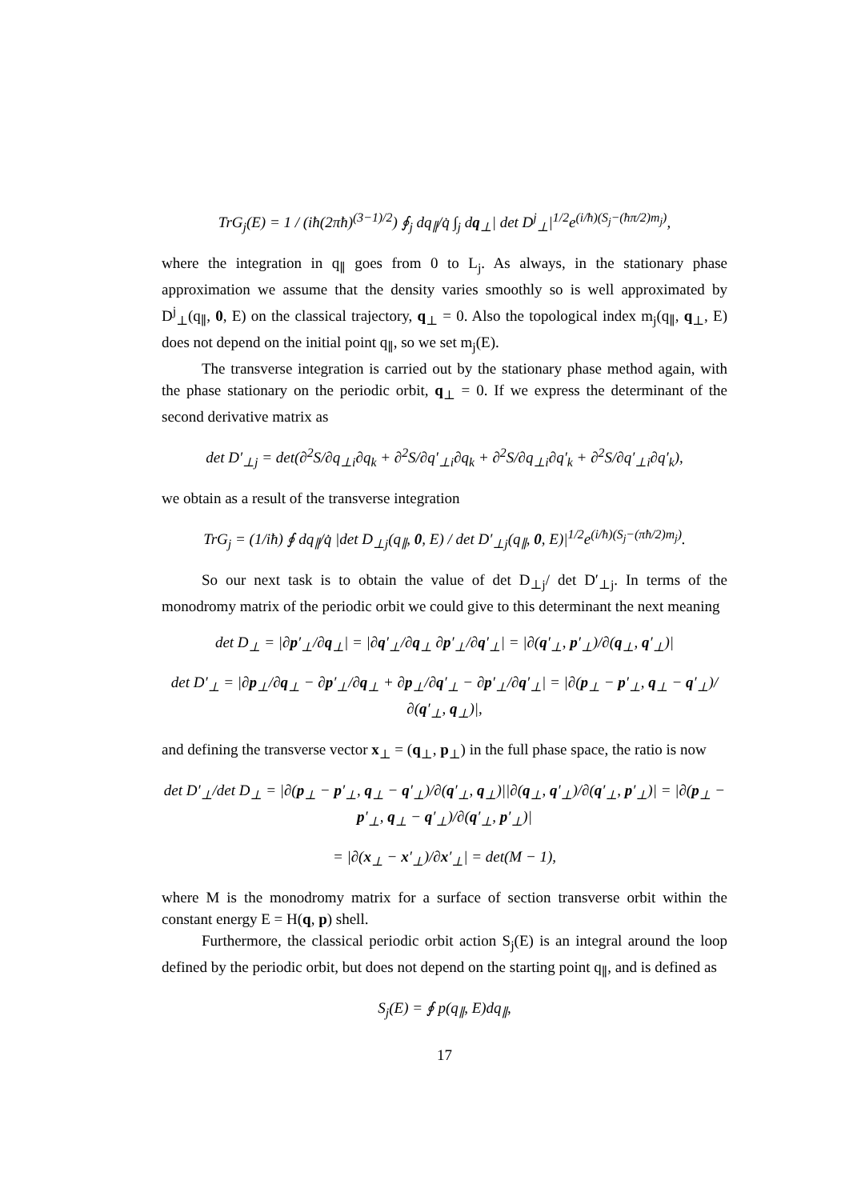TrG<sub>j</sub>(E) = 1 / (iħ(2πħ)<sup>(3−1)/2</sup>) ∮<sub>j</sub> dq<sub>∥</sub>/q̇ ∫<sub>j</sub> dq<sub>⊥</sub>| det D<sup>j</sup><sub>⊥</sub>|<sup>1/2</sup>e<sup>(i/ħ)(S<sub>j</sub>−(ħπ/2)m<sub>j</sub>)</sup>,
where the integration in q<sub>∥</sub> goes from 0 to L<sub>j</sub>. As always, in the stationary phase approximation we assume that the density varies smoothly so is well approximated by D<sup>j</sup><sub>⊥</sub>(q<sub>∥</sub>, 0, E) on the classical trajectory, q<sub>⊥</sub> = 0. Also the topological index m<sub>j</sub>(q<sub>∥</sub>, q<sub>⊥</sub>, E) does not depend on the initial point q<sub>∥</sub>, so we set m<sub>j</sub>(E).
The transverse integration is carried out by the stationary phase method again, with the phase stationary on the periodic orbit, q<sub>⊥</sub> = 0. If we express the determinant of the second derivative matrix as
det D′<sub>⊥j</sub> = det(∂<sup>2</sup>S/∂q<sub>⊥i</sub>∂q<sub>k</sub> + ∂<sup>2</sup>S/∂q′<sub>⊥i</sub>∂q<sub>k</sub> + ∂<sup>2</sup>S/∂q<sub>⊥i</sub>∂q′<sub>k</sub> + ∂<sup>2</sup>S/∂q′<sub>⊥i</sub>∂q′<sub>k</sub>),
we obtain as a result of the transverse integration
TrG<sub>j</sub> = (1/iħ) ∮ dq<sub>∥</sub>/q̇ |det D<sub>⊥j</sub>(q<sub>∥</sub>, 0, E) / det D′<sub>⊥j</sub>(q<sub>∥</sub>, 0, E)|<sup>1/2</sup>e<sup>(i/ħ)(S<sub>j</sub>−(πħ/2)m<sub>j</sub>)</sup>.
So our next task is to obtain the value of det D<sub>⊥j</sub>/ det D′<sub>⊥j</sub>. In terms of the monodromy matrix of the periodic orbit we could give to this determinant the next meaning
det D<sub>⊥</sub> = |∂p′<sub>⊥</sub>/∂q<sub>⊥</sub>| = |∂q′<sub>⊥</sub>/∂q<sub>⊥</sub> ∂p′<sub>⊥</sub>/∂q′<sub>⊥</sub>| = |∂(q′<sub>⊥</sub>, p′<sub>⊥</sub>)/∂(q<sub>⊥</sub>, q′<sub>⊥</sub>)|
det D′<sub>⊥</sub> = |∂p<sub>⊥</sub>/∂q<sub>⊥</sub> − ∂p′<sub>⊥</sub>/∂q<sub>⊥</sub> + ∂p<sub>⊥</sub>/∂q′<sub>⊥</sub> − ∂p′<sub>⊥</sub>/∂q′<sub>⊥</sub>| = |∂(p<sub>⊥</sub> − p′<sub>⊥</sub>, q<sub>⊥</sub> − q′<sub>⊥</sub>)/∂(q′<sub>⊥</sub>, q<sub>⊥</sub>)|,
and defining the transverse vector x<sub>⊥</sub> = (q<sub>⊥</sub>, p<sub>⊥</sub>) in the full phase space, the ratio is now
det D′<sub>⊥</sub>/det D<sub>⊥</sub> = |∂(p<sub>⊥</sub> − p′<sub>⊥</sub>, q<sub>⊥</sub> − q′<sub>⊥</sub>)/∂(q′<sub>⊥</sub>, q<sub>⊥</sub>)||∂(q<sub>⊥</sub>, q′<sub>⊥</sub>)/∂(q′<sub>⊥</sub>, p′<sub>⊥</sub>)| = |∂(p<sub>⊥</sub> − p′<sub>⊥</sub>, q<sub>⊥</sub> − q′<sub>⊥</sub>)/∂(q′<sub>⊥</sub>, p′<sub>⊥</sub>)|
= |∂(x<sub>⊥</sub> − x′<sub>⊥</sub>)/∂x′<sub>⊥</sub>| = det(M − 1),
where M is the monodromy matrix for a surface of section transverse orbit within the constant energy E = H(q, p) shell.
Furthermore, the classical periodic orbit action S<sub>j</sub>(E) is an integral around the loop defined by the periodic orbit, but does not depend on the starting point q<sub>∥</sub>, and is defined as
S<sub>j</sub>(E) = ∮ p(q<sub>∥</sub>, E)dq<sub>∥</sub>,
17